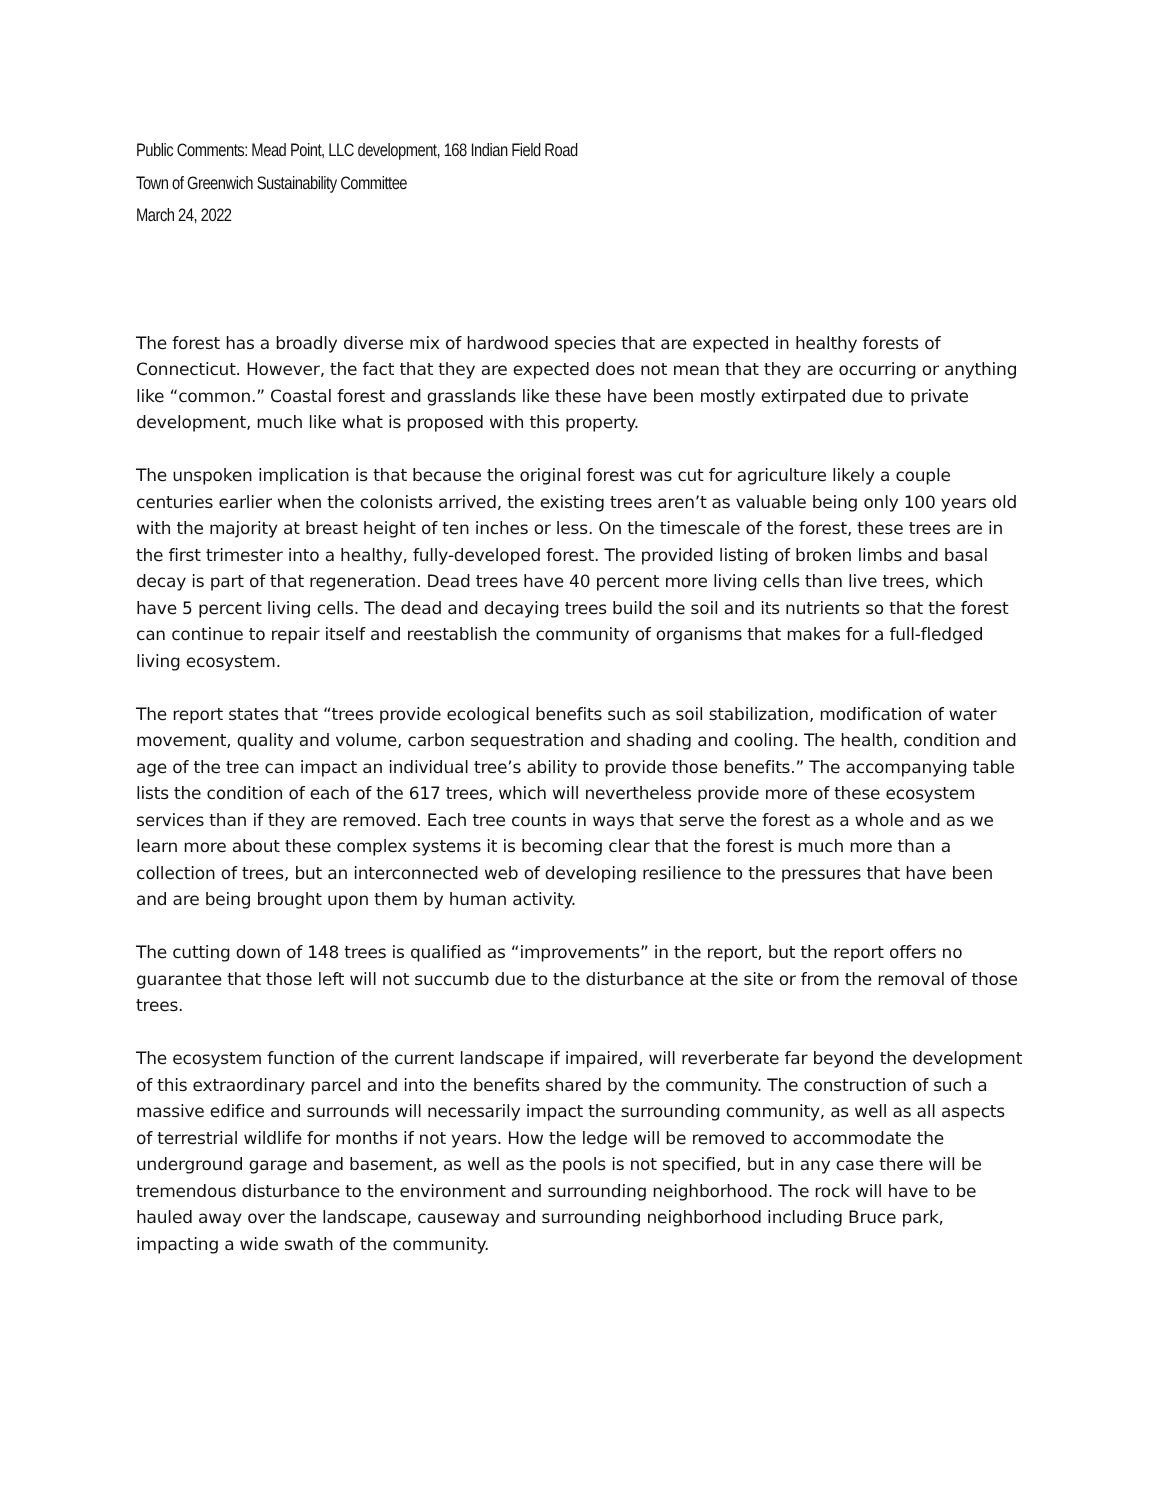Public Comments: Mead Point, LLC development, 168 Indian Field Road
Town of Greenwich Sustainability Committee
March 24, 2022
The forest has a broadly diverse mix of hardwood species that are expected in healthy forests of Connecticut. However, the fact that they are expected does not mean that they are occurring or anything like “common.” Coastal forest and grasslands like these have been mostly extirpated due to private development, much like what is proposed with this property.
The unspoken implication is that because the original forest was cut for agriculture likely a couple centuries earlier when the colonists arrived, the existing trees aren’t as valuable being only 100 years old with the majority at breast height of ten inches or less. On the timescale of the forest, these trees are in the first trimester into a healthy, fully-developed forest. The provided listing of broken limbs and basal decay is part of that regeneration. Dead trees have 40 percent more living cells than live trees, which have 5 percent living cells. The dead and decaying trees build the soil and its nutrients so that the forest can continue to repair itself and reestablish the community of organisms that makes for a full-fledged living ecosystem.
The report states that “trees provide ecological benefits such as soil stabilization, modification of water movement, quality and volume, carbon sequestration and shading and cooling. The health, condition and age of the tree can impact an individual tree’s ability to provide those benefits.” The accompanying table lists the condition of each of the 617 trees, which will nevertheless provide more of these ecosystem services than if they are removed. Each tree counts in ways that serve the forest as a whole and as we learn more about these complex systems it is becoming clear that the forest is much more than a collection of trees, but an interconnected web of developing resilience to the pressures that have been and are being brought upon them by human activity.
The cutting down of 148 trees is qualified as “improvements” in the report, but the report offers no guarantee that those left will not succumb due to the disturbance at the site or from the removal of those trees.
The ecosystem function of the current landscape if impaired, will reverberate far beyond the development of this extraordinary parcel and into the benefits shared by the community. The construction of such a massive edifice and surrounds will necessarily impact the surrounding community, as well as all aspects of terrestrial wildlife for months if not years. How the ledge will be removed to accommodate the underground garage and basement, as well as the pools is not specified, but in any case there will be tremendous disturbance to the environment and surrounding neighborhood. The rock will have to be hauled away over the landscape, causeway and surrounding neighborhood including Bruce park, impacting a wide swath of the community.